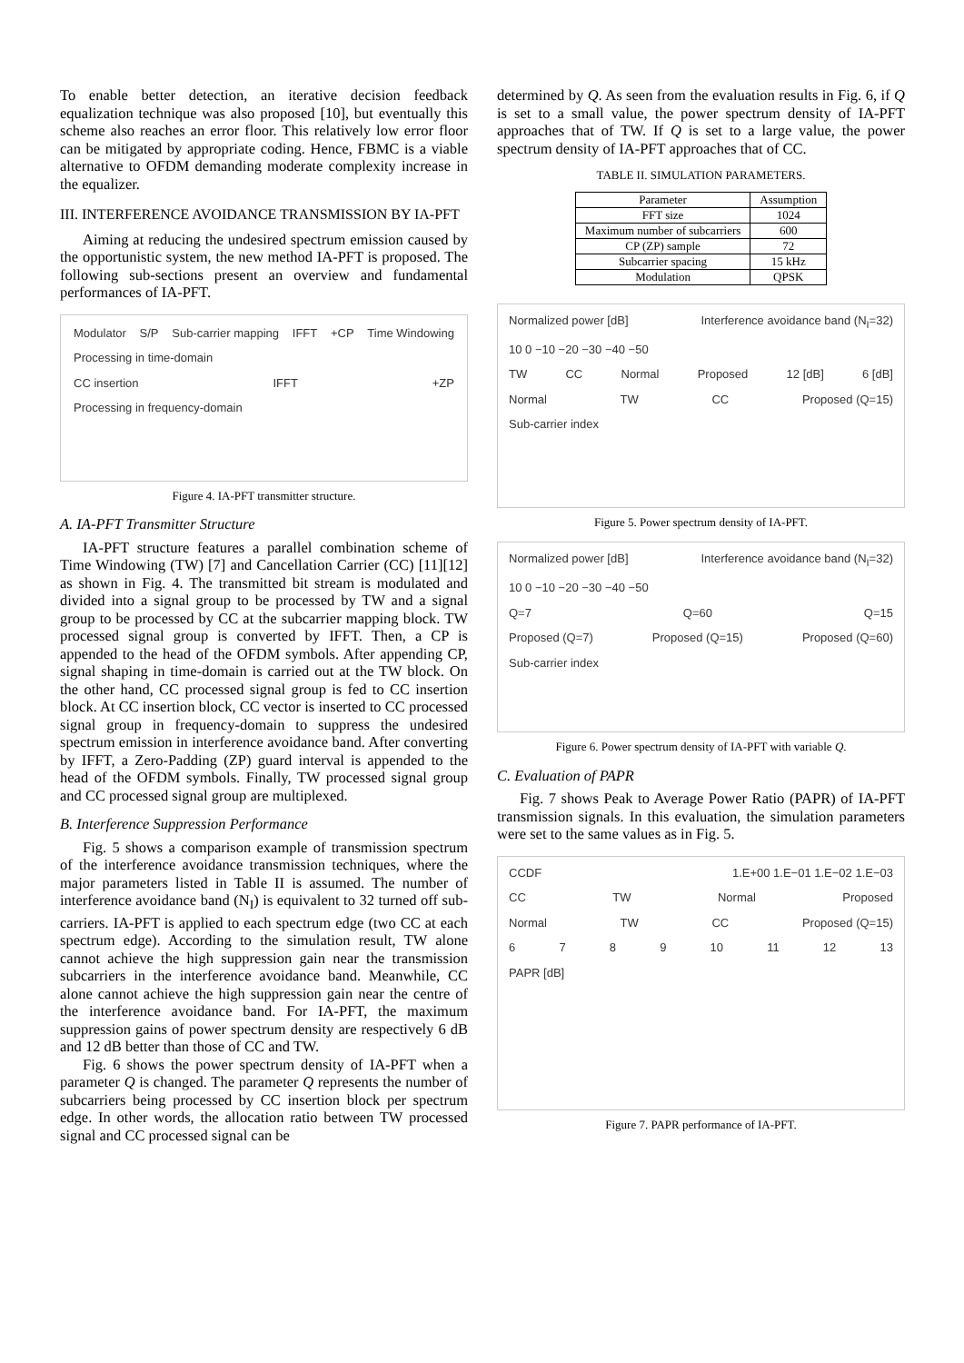To enable better detection, an iterative decision feedback equalization technique was also proposed [10], but eventually this scheme also reaches an error floor. This relatively low error floor can be mitigated by appropriate coding. Hence, FBMC is a viable alternative to OFDM demanding moderate complexity increase in the equalizer.
III. INTERFERENCE AVOIDANCE TRANSMISSION BY IA-PFT
Aiming at reducing the undesired spectrum emission caused by the opportunistic system, the new method IA-PFT is proposed. The following sub-sections present an overview and fundamental performances of IA-PFT.
Modulator S/P Sub-carrier mapping IFFT +CP Time Windowing
Processing in time-domain
CC insertion IFFT +ZP
Processing in frequency-domain
Figure 4. IA-PFT transmitter structure.
A. IA-PFT Transmitter Structure
IA-PFT structure features a parallel combination scheme of Time Windowing (TW) [7] and Cancellation Carrier (CC) [11][12] as shown in Fig. 4. The transmitted bit stream is modulated and divided into a signal group to be processed by TW and a signal group to be processed by CC at the subcarrier mapping block. TW processed signal group is converted by IFFT. Then, a CP is appended to the head of the OFDM symbols. After appending CP, signal shaping in time-domain is carried out at the TW block. On the other hand, CC processed signal group is fed to CC insertion block. At CC insertion block, CC vector is inserted to CC processed signal group in frequency-domain to suppress the undesired spectrum emission in interference avoidance band. After converting by IFFT, a Zero-Padding (ZP) guard interval is appended to the head of the OFDM symbols. Finally, TW processed signal group and CC processed signal group are multiplexed.
B. Interference Suppression Performance
Fig. 5 shows a comparison example of transmission spectrum of the interference avoidance transmission techniques, where the major parameters listed in Table II is assumed. The number of interference avoidance band (N<sub>I</sub>) is equivalent to 32 turned off sub-carriers. IA-PFT is applied to each spectrum edge (two CC at each spectrum edge). According to the simulation result, TW alone cannot achieve the high suppression gain near the transmission subcarriers in the interference avoidance band. Meanwhile, CC alone cannot achieve the high suppression gain near the centre of the interference avoidance band. For IA-PFT, the maximum suppression gains of power spectrum density are respectively 6 dB and 12 dB better than those of CC and TW.
Fig. 6 shows the power spectrum density of IA-PFT when a parameter Q is changed. The parameter Q represents the number of subcarriers being processed by CC insertion block per spectrum edge. In other words, the allocation ratio between TW processed signal and CC processed signal can be
determined by Q. As seen from the evaluation results in Fig. 6, if Q is set to a small value, the power spectrum density of IA-PFT approaches that of TW. If Q is set to a large value, the power spectrum density of IA-PFT approaches that of CC.
TABLE II. SIMULATION PARAMETERS.
| Parameter | Assumption |
| --- | --- |
| FFT size | 1024 |
| Maximum number of subcarriers | 600 |
| CP (ZP) sample | 72 |
| Subcarrier spacing | 15 kHz |
| Modulation | QPSK |
Normalized power [dB] Interference avoidance band (N<sub>I</sub>=32)
10 0 −10 −20 −30 −40 −50
TW CC Normal Proposed 12 [dB] 6 [dB]
Normal TW CC Proposed (Q=15)
Sub-carrier index
Figure 5. Power spectrum density of IA-PFT.
Normalized power [dB] Interference avoidance band (N<sub>I</sub>=32)
10 0 −10 −20 −30 −40 −50
Q=7 Q=60 Q=15
Proposed (Q=7) Proposed (Q=15) Proposed (Q=60)
Sub-carrier index
Figure 6. Power spectrum density of IA-PFT with variable Q.
C. Evaluation of PAPR
Fig. 7 shows Peak to Average Power Ratio (PAPR) of IA-PFT transmission signals. In this evaluation, the simulation parameters were set to the same values as in Fig. 5.
CCDF 1.E+00 1.E−01 1.E−02 1.E−03
CC TW Normal Proposed
Normal TW CC Proposed (Q=15)
6 7 8 9 10 11 12 13
PAPR [dB]
Figure 7. PAPR performance of IA-PFT.